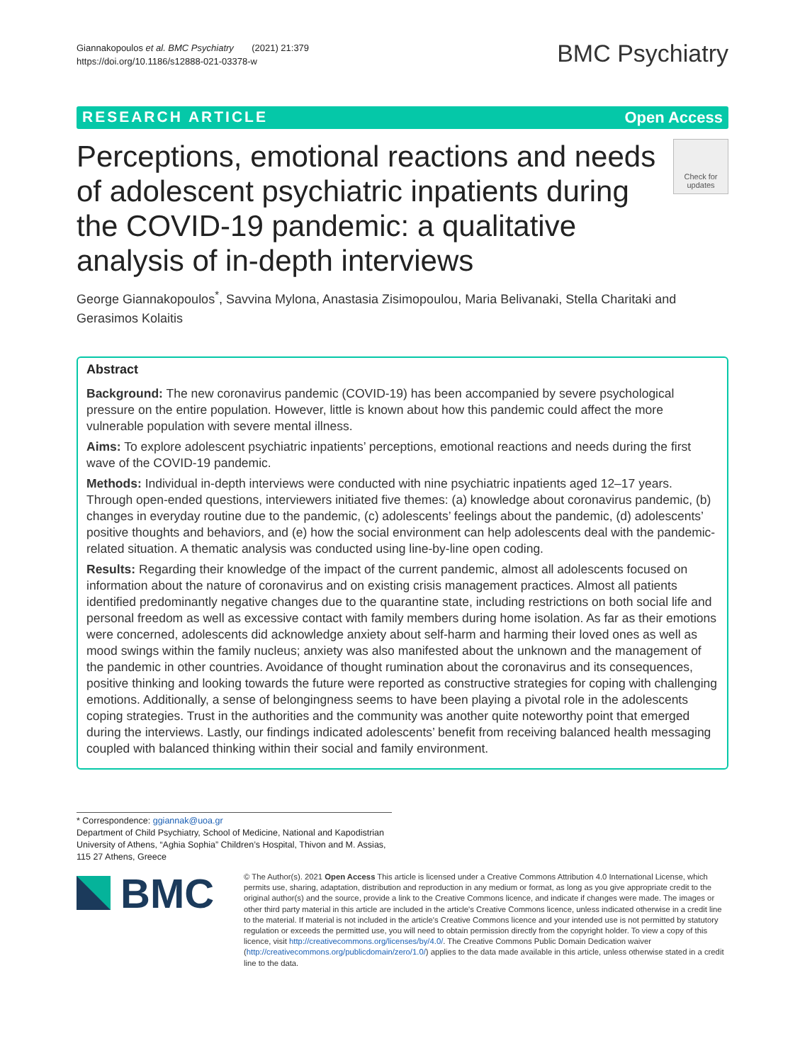Giannakopoulos et al. BMC Psychiatry (2021) 21:379
https://doi.org/10.1186/s12888-021-03378-w
BMC Psychiatry
RESEARCH ARTICLE Open Access
Perceptions, emotional reactions and needs of adolescent psychiatric inpatients during the COVID-19 pandemic: a qualitative analysis of in-depth interviews
Check for updates
George Giannakopoulos<sup>*</sup>, Savvina Mylona, Anastasia Zisimopoulou, Maria Belivanaki, Stella Charitaki and Gerasimos Kolaitis
Abstract
Background: The new coronavirus pandemic (COVID-19) has been accompanied by severe psychological pressure on the entire population. However, little is known about how this pandemic could affect the more vulnerable population with severe mental illness.
Aims: To explore adolescent psychiatric inpatients’ perceptions, emotional reactions and needs during the first wave of the COVID-19 pandemic.
Methods: Individual in-depth interviews were conducted with nine psychiatric inpatients aged 12–17 years. Through open-ended questions, interviewers initiated five themes: (a) knowledge about coronavirus pandemic, (b) changes in everyday routine due to the pandemic, (c) adolescents’ feelings about the pandemic, (d) adolescents’ positive thoughts and behaviors, and (e) how the social environment can help adolescents deal with the pandemic-related situation. A thematic analysis was conducted using line-by-line open coding.
Results: Regarding their knowledge of the impact of the current pandemic, almost all adolescents focused on information about the nature of coronavirus and on existing crisis management practices. Almost all patients identified predominantly negative changes due to the quarantine state, including restrictions on both social life and personal freedom as well as excessive contact with family members during home isolation. As far as their emotions were concerned, adolescents did acknowledge anxiety about self-harm and harming their loved ones as well as mood swings within the family nucleus; anxiety was also manifested about the unknown and the management of the pandemic in other countries. Avoidance of thought rumination about the coronavirus and its consequences, positive thinking and looking towards the future were reported as constructive strategies for coping with challenging emotions. Additionally, a sense of belongingness seems to have been playing a pivotal role in the adolescents coping strategies. Trust in the authorities and the community was another quite noteworthy point that emerged during the interviews. Lastly, our findings indicated adolescents’ benefit from receiving balanced health messaging coupled with balanced thinking within their social and family environment.
* Correspondence: ggiannak@uoa.gr
Department of Child Psychiatry, School of Medicine, National and Kapodistrian University of Athens, “Aghia Sophia” Children’s Hospital, Thivon and M. Assias, 115 27 Athens, Greece
BMC
© The Author(s). 2021 Open Access This article is licensed under a Creative Commons Attribution 4.0 International License, which permits use, sharing, adaptation, distribution and reproduction in any medium or format, as long as you give appropriate credit to the original author(s) and the source, provide a link to the Creative Commons licence, and indicate if changes were made. The images or other third party material in this article are included in the article's Creative Commons licence, unless indicated otherwise in a credit line to the material. If material is not included in the article's Creative Commons licence and your intended use is not permitted by statutory regulation or exceeds the permitted use, you will need to obtain permission directly from the copyright holder. To view a copy of this licence, visit http://creativecommons.org/licenses/by/4.0/. The Creative Commons Public Domain Dedication waiver (http://creativecommons.org/publicdomain/zero/1.0/) applies to the data made available in this article, unless otherwise stated in a credit line to the data.